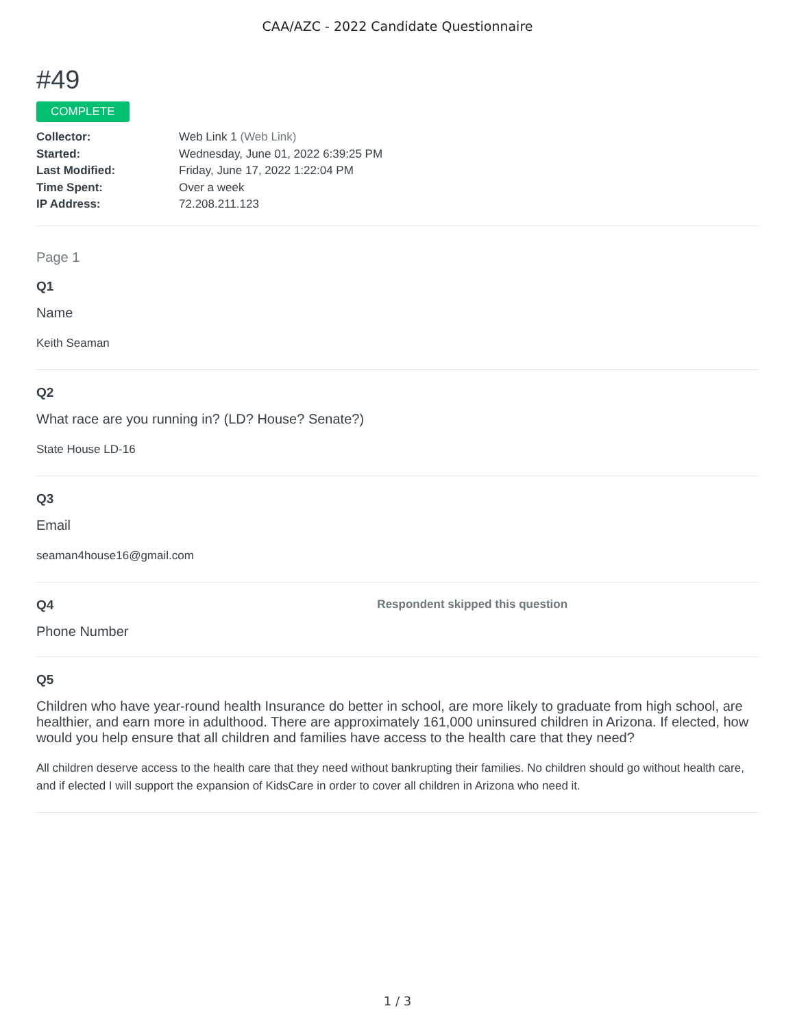CAA/AZC - 2022 Candidate Questionnaire
#49
COMPLETE
Collector: Web Link 1 (Web Link)
Started: Wednesday, June 01, 2022 6:39:25 PM
Last Modified: Friday, June 17, 2022 1:22:04 PM
Time Spent: Over a week
IP Address: 72.208.211.123
Page 1
Q1
Name
Keith Seaman
Q2
What race are you running in? (LD? House? Senate?)
State House LD-16
Q3
Email
seaman4house16@gmail.com
Q4 Respondent skipped this question
Phone Number
Q5
Children who have year-round health Insurance do better in school, are more likely to graduate from high school, are healthier, and earn more in adulthood. There are approximately 161,000 uninsured children in Arizona. If elected, how would you help ensure that all children and families have access to the health care that they need?
All children deserve access to the health care that they need without bankrupting their families. No children should go without health care, and if elected I will support the expansion of KidsCare in order to cover all children in Arizona who need it.
1 / 3